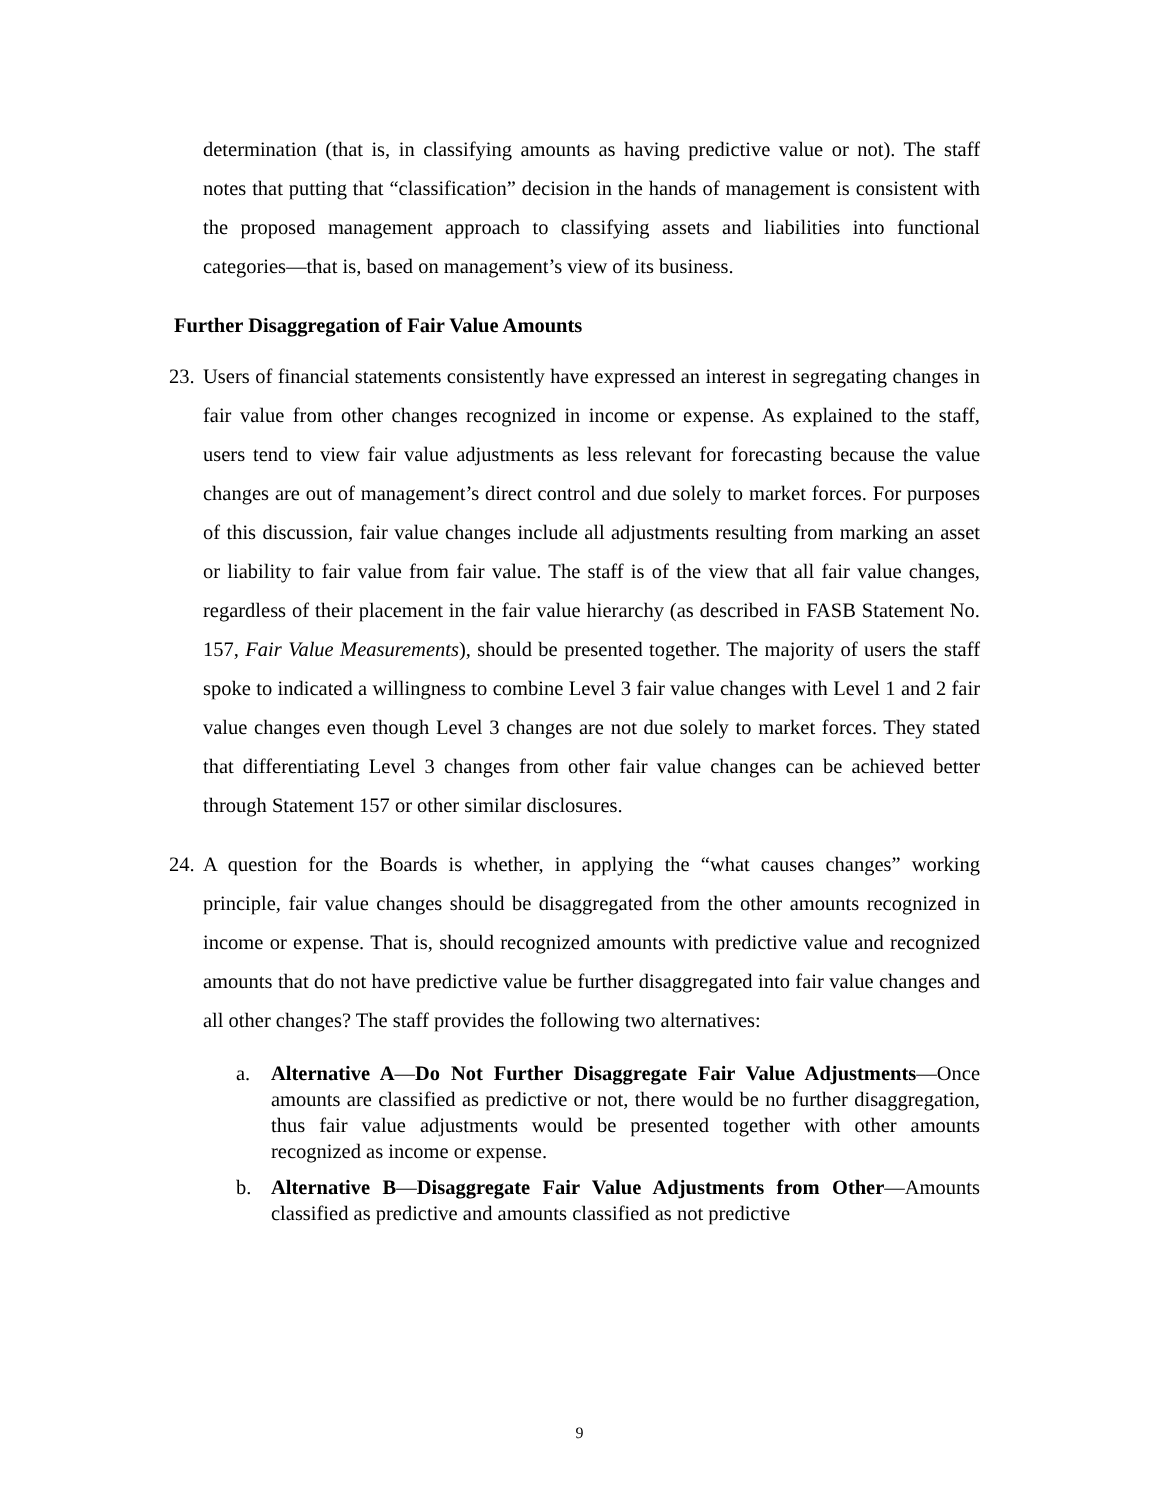determination (that is, in classifying amounts as having predictive value or not). The staff notes that putting that “classification” decision in the hands of management is consistent with the proposed management approach to classifying assets and liabilities into functional categories—that is, based on management’s view of its business.
Further Disaggregation of Fair Value Amounts
23.
Users of financial statements consistently have expressed an interest in segregating changes in fair value from other changes recognized in income or expense. As explained to the staff, users tend to view fair value adjustments as less relevant for forecasting because the value changes are out of management’s direct control and due solely to market forces. For purposes of this discussion, fair value changes include all adjustments resulting from marking an asset or liability to fair value from fair value. The staff is of the view that all fair value changes, regardless of their placement in the fair value hierarchy (as described in FASB Statement No. 157, Fair Value Measurements), should be presented together. The majority of users the staff spoke to indicated a willingness to combine Level 3 fair value changes with Level 1 and 2 fair value changes even though Level 3 changes are not due solely to market forces. They stated that differentiating Level 3 changes from other fair value changes can be achieved better through Statement 157 or other similar disclosures.
24.
A question for the Boards is whether, in applying the “what causes changes” working principle, fair value changes should be disaggregated from the other amounts recognized in income or expense. That is, should recognized amounts with predictive value and recognized amounts that do not have predictive value be further disaggregated into fair value changes and all other changes? The staff provides the following two alternatives:
a. Alternative A—Do Not Further Disaggregate Fair Value Adjustments—Once amounts are classified as predictive or not, there would be no further disaggregation, thus fair value adjustments would be presented together with other amounts recognized as income or expense.
b. Alternative B—Disaggregate Fair Value Adjustments from Other—Amounts classified as predictive and amounts classified as not predictive
9